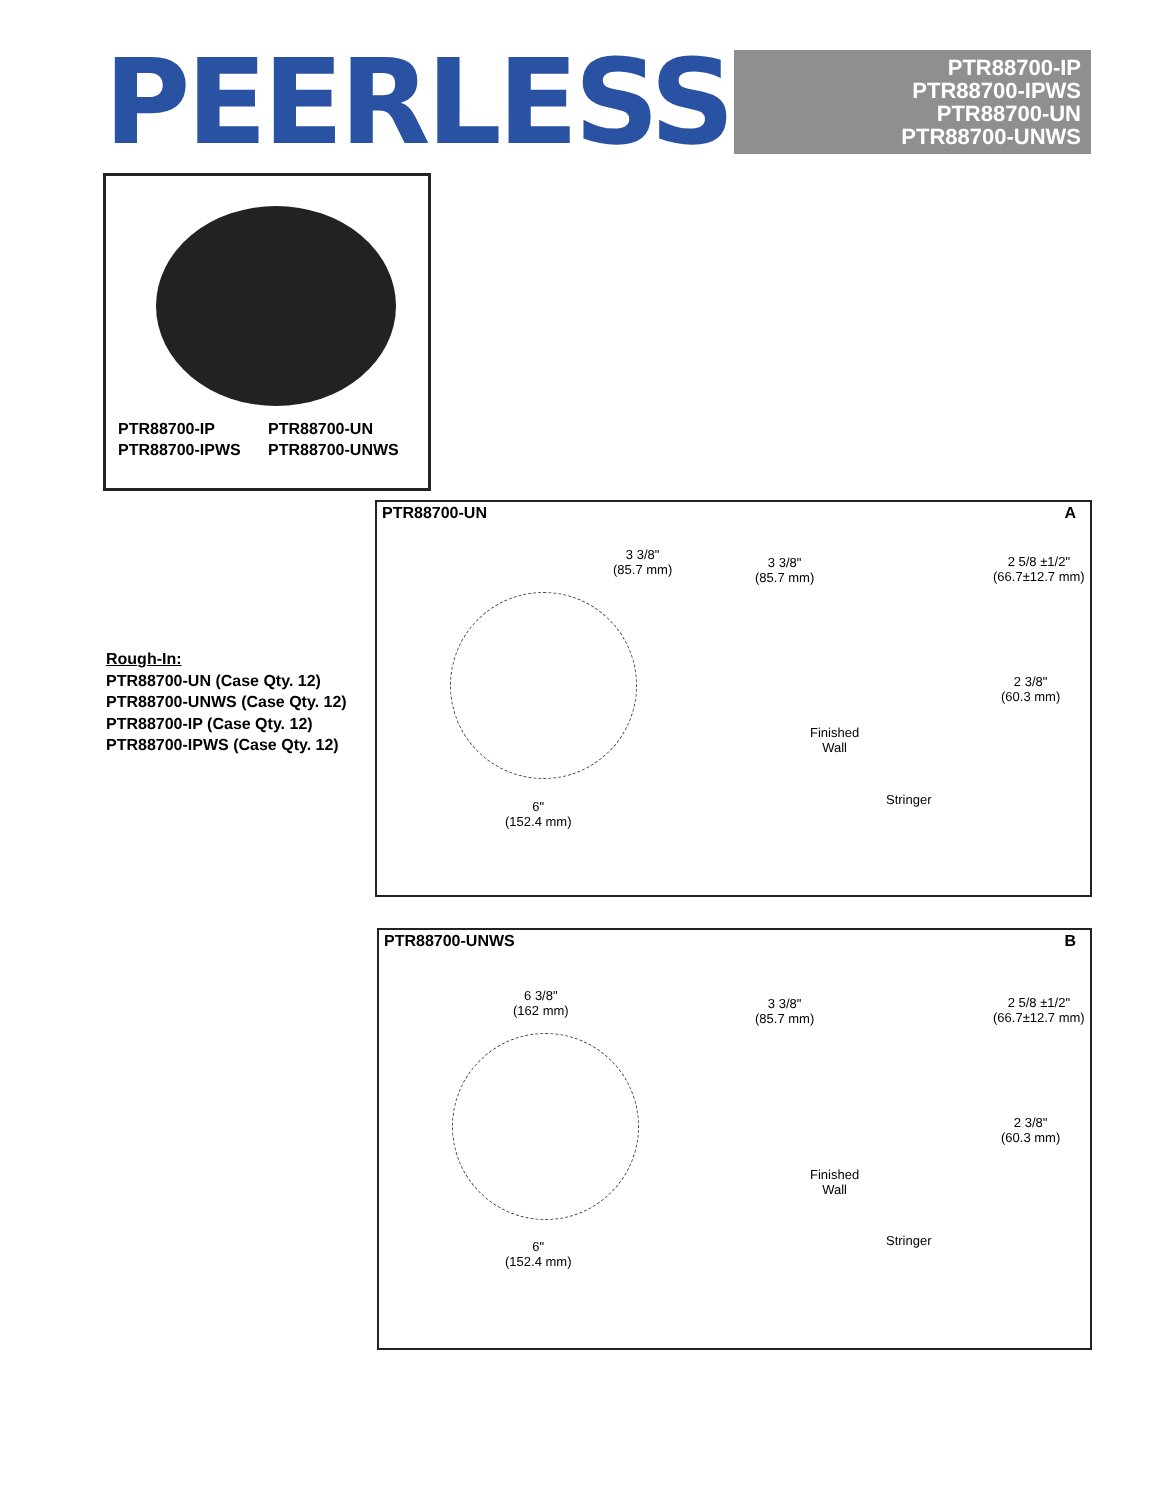PEERLESS®
PTR88700-IP
PTR88700-IPWS
PTR88700-UN
PTR88700-UNWS
PTR88700-IP
PTR88700-UN
PTR88700-IPWS
PTR88700-UNWS
Rough-In:
PTR88700-UN (Case Qty. 12)
PTR88700-UNWS (Case Qty. 12)
PTR88700-IP (Case Qty. 12)
PTR88700-IPWS (Case Qty. 12)
PTR88700-UN A
3 3/8"
(85.7 mm)
3 3/8"
(85.7 mm)
2 5/8 ±1/2"
(66.7±12.7 mm)
2 3/8"
(60.3 mm)
Finished
Wall
Stringer
6"
(152.4 mm)
PTR88700-UNWS B
6 3/8"
(162 mm)
3 3/8"
(85.7 mm)
2 5/8 ±1/2"
(66.7±12.7 mm)
2 3/8"
(60.3 mm)
Finished
Wall
Stringer
6"
(152.4 mm)